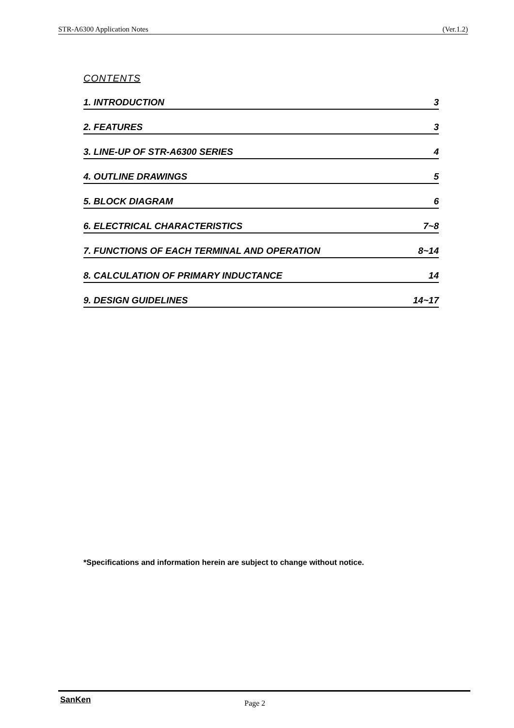STR-A6300 Application Notes (Ver.1.2)
CONTENTS
1. INTRODUCTION 3
2. FEATURES 3
3. LINE-UP OF STR-A6300 SERIES 4
4. OUTLINE DRAWINGS 5
5. BLOCK DIAGRAM 6
6. ELECTRICAL CHARACTERISTICS 7~8
7. FUNCTIONS OF EACH TERMINAL AND OPERATION 8~14
8. CALCULATION OF PRIMARY INDUCTANCE 14
9. DESIGN GUIDELINES 14~17
*Specifications and information herein are subject to change without notice.
SanKen Page 2